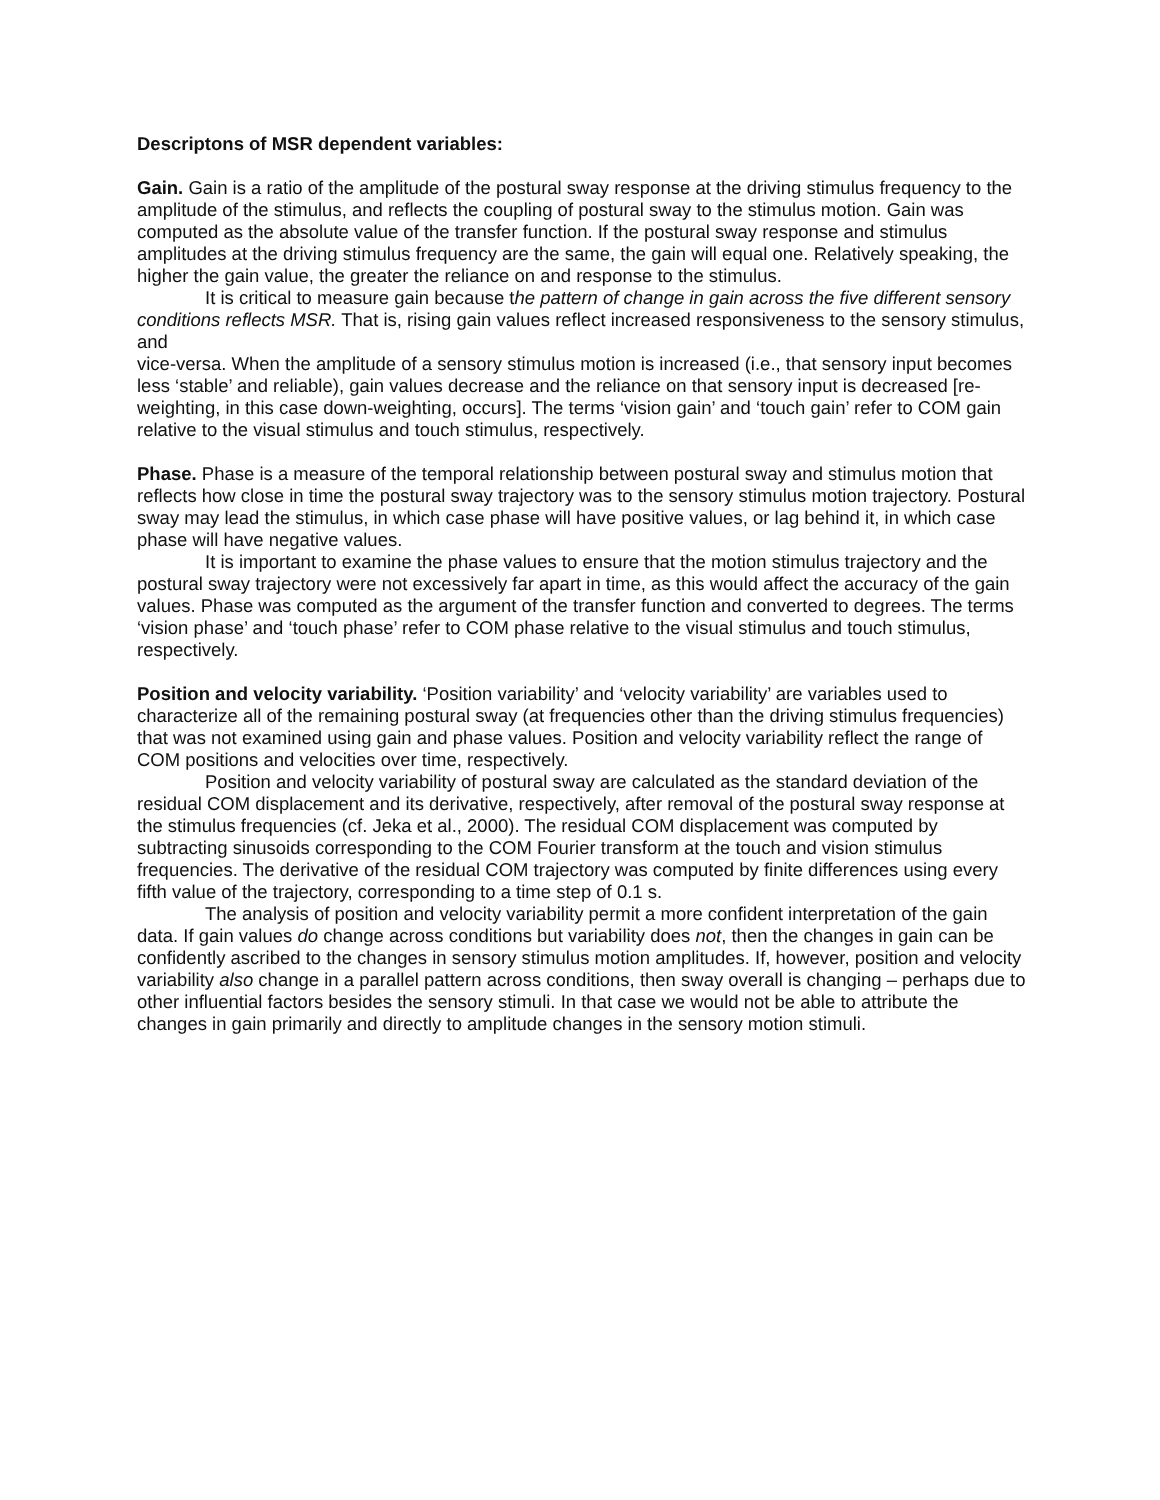Descriptons of MSR dependent variables:
Gain. Gain is a ratio of the amplitude of the postural sway response at the driving stimulus frequency to the amplitude of the stimulus, and reflects the coupling of postural sway to the stimulus motion. Gain was computed as the absolute value of the transfer function. If the postural sway response and stimulus amplitudes at the driving stimulus frequency are the same, the gain will equal one. Relatively speaking, the higher the gain value, the greater the reliance on and response to the stimulus.
It is critical to measure gain because the pattern of change in gain across the five different sensory conditions reflects MSR. That is, rising gain values reflect increased responsiveness to the sensory stimulus, and
vice-versa. When the amplitude of a sensory stimulus motion is increased (i.e., that sensory input becomes less ‘stable’ and reliable), gain values decrease and the reliance on that sensory input is decreased [re-weighting, in this case down-weighting, occurs]. The terms ‘vision gain’ and ‘touch gain’ refer to COM gain relative to the visual stimulus and touch stimulus, respectively.
Phase. Phase is a measure of the temporal relationship between postural sway and stimulus motion that reflects how close in time the postural sway trajectory was to the sensory stimulus motion trajectory. Postural sway may lead the stimulus, in which case phase will have positive values, or lag behind it, in which case phase will have negative values.
It is important to examine the phase values to ensure that the motion stimulus trajectory and the postural sway trajectory were not excessively far apart in time, as this would affect the accuracy of the gain values. Phase was computed as the argument of the transfer function and converted to degrees. The terms ‘vision phase’ and ‘touch phase’ refer to COM phase relative to the visual stimulus and touch stimulus, respectively.
Position and velocity variability. ‘Position variability’ and ‘velocity variability’ are variables used to characterize all of the remaining postural sway (at frequencies other than the driving stimulus frequencies) that was not examined using gain and phase values. Position and velocity variability reflect the range of COM positions and velocities over time, respectively.
Position and velocity variability of postural sway are calculated as the standard deviation of the residual COM displacement and its derivative, respectively, after removal of the postural sway response at the stimulus frequencies (cf. Jeka et al., 2000). The residual COM displacement was computed by subtracting sinusoids corresponding to the COM Fourier transform at the touch and vision stimulus frequencies. The derivative of the residual COM trajectory was computed by finite differences using every fifth value of the trajectory, corresponding to a time step of 0.1 s.
The analysis of position and velocity variability permit a more confident interpretation of the gain data. If gain values do change across conditions but variability does not, then the changes in gain can be confidently ascribed to the changes in sensory stimulus motion amplitudes. If, however, position and velocity variability also change in a parallel pattern across conditions, then sway overall is changing – perhaps due to other influential factors besides the sensory stimuli. In that case we would not be able to attribute the changes in gain primarily and directly to amplitude changes in the sensory motion stimuli.